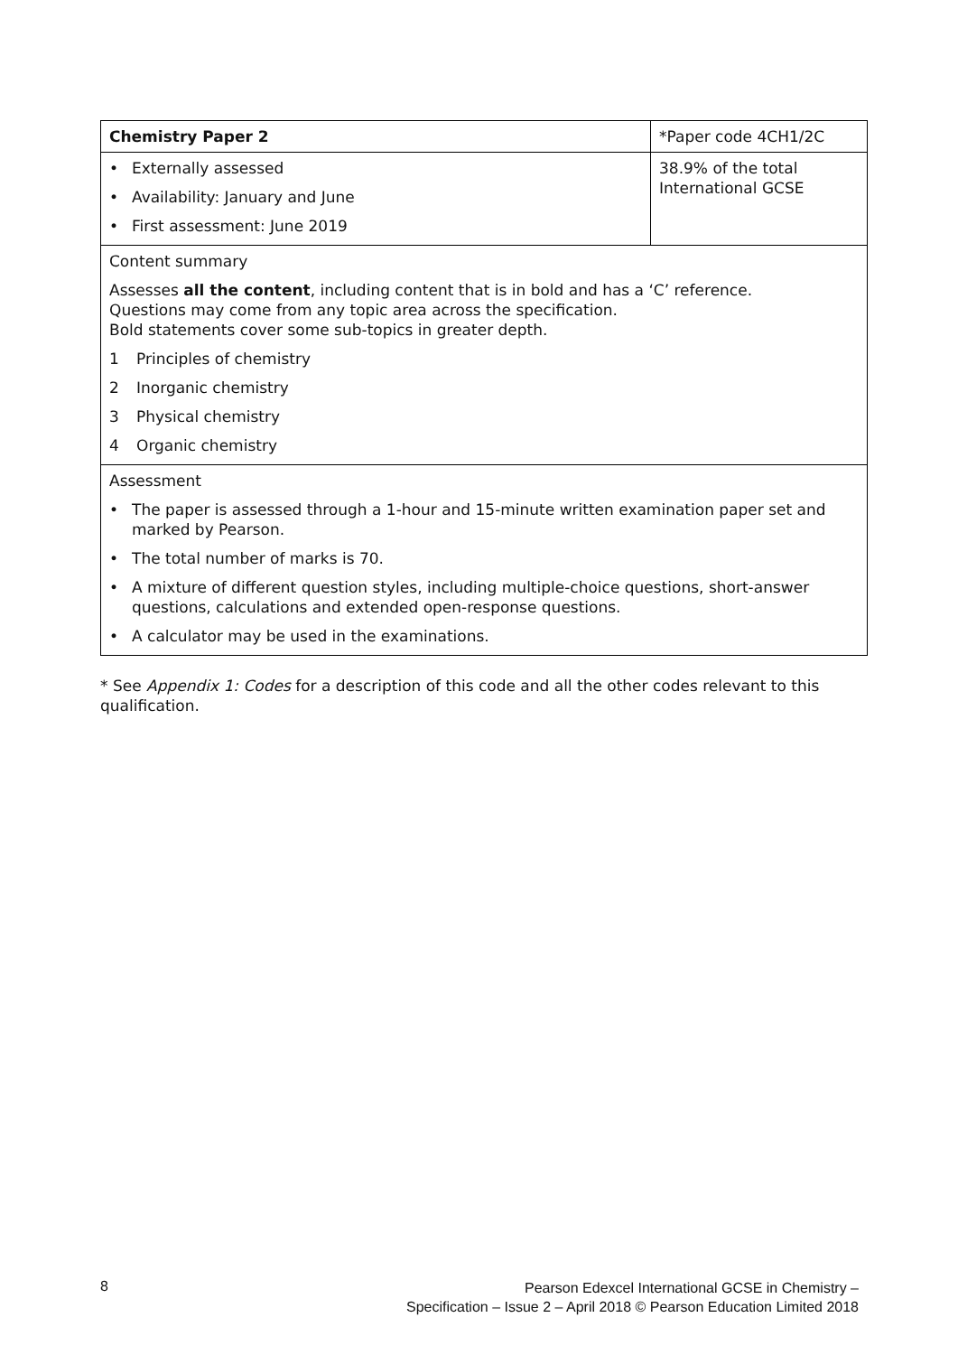| Chemistry Paper 2 | *Paper code 4CH1/2C |
| • Externally assessed • Availability: January and June • First assessment: June 2019 | 38.9% of the total International GCSE |
| Content summary Assesses all the content , including content that is in bold and has a ‘C’ reference. Questions may come from any topic area across the specification. Bold statements cover some sub-topics in greater depth. 1 Principles of chemistry 2 Inorganic chemistry 3 Physical chemistry 4 Organic chemistry | |
| Assessment • The paper is assessed through a 1-hour and 15-minute written examination paper set and marked by Pearson. • The total number of marks is 70. • A mixture of different question styles, including multiple-choice questions, short-answer questions, calculations and extended open-response questions. • A calculator may be used in the examinations. | |
* See Appendix 1: Codes for a description of this code and all the other codes relevant to this qualification.
8
Pearson Edexcel International GCSE in Chemistry –
Specification – Issue 2 – April 2018 © Pearson Education Limited 2018